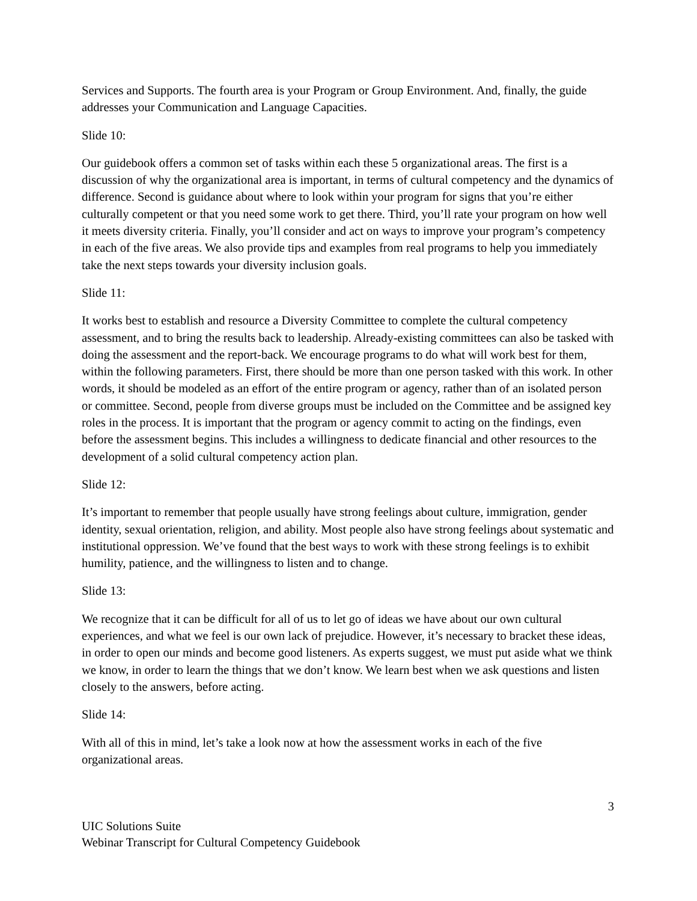Services and Supports. The fourth area is your Program or Group Environment. And, finally, the guide addresses your Communication and Language Capacities.
Slide 10:
Our guidebook offers a common set of tasks within each these 5 organizational areas. The first is a discussion of why the organizational area is important, in terms of cultural competency and the dynamics of difference. Second is guidance about where to look within your program for signs that you’re either culturally competent or that you need some work to get there. Third, you’ll rate your program on how well it meets diversity criteria. Finally, you’ll consider and act on ways to improve your program’s competency in each of the five areas. We also provide tips and examples from real programs to help you immediately take the next steps towards your diversity inclusion goals.
Slide 11:
It works best to establish and resource a Diversity Committee to complete the cultural competency assessment, and to bring the results back to leadership. Already-existing committees can also be tasked with doing the assessment and the report-back. We encourage programs to do what will work best for them, within the following parameters. First, there should be more than one person tasked with this work. In other words, it should be modeled as an effort of the entire program or agency, rather than of an isolated person or committee. Second, people from diverse groups must be included on the Committee and be assigned key roles in the process. It is important that the program or agency commit to acting on the findings, even before the assessment begins. This includes a willingness to dedicate financial and other resources to the development of a solid cultural competency action plan.
Slide 12:
It’s important to remember that people usually have strong feelings about culture, immigration, gender identity, sexual orientation, religion, and ability. Most people also have strong feelings about systematic and institutional oppression. We’ve found that the best ways to work with these strong feelings is to exhibit humility, patience, and the willingness to listen and to change.
Slide 13:
We recognize that it can be difficult for all of us to let go of ideas we have about our own cultural experiences, and what we feel is our own lack of prejudice. However, it’s necessary to bracket these ideas, in order to open our minds and become good listeners. As experts suggest, we must put aside what we think we know, in order to learn the things that we don’t know. We learn best when we ask questions and listen closely to the answers, before acting.
Slide 14:
With all of this in mind, let’s take a look now at how the assessment works in each of the five organizational areas.
3
UIC Solutions Suite
Webinar Transcript for Cultural Competency Guidebook